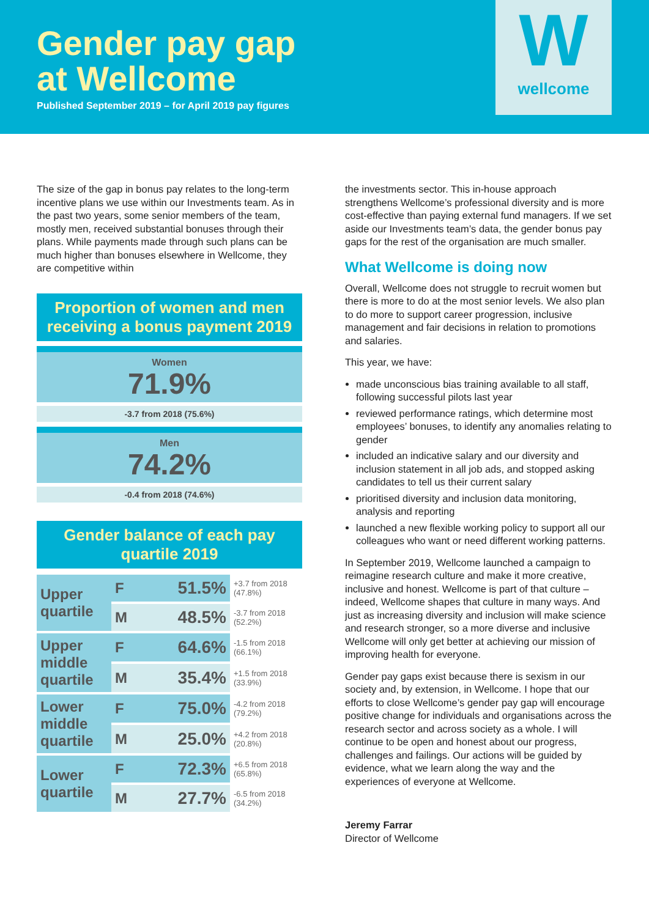Gender pay gap
at Wellcome
Published September 2019 – for April 2019 pay figures
W
wellcome
The size of the gap in bonus pay relates to the long-term incentive plans we use within our Investments team. As in the past two years, some senior members of the team, mostly men, received substantial bonuses through their plans. While payments made through such plans can be much higher than bonuses elsewhere in Wellcome, they are competitive within
Proportion of women and men receiving a bonus payment 2019
Women
71.9%
-3.7 from 2018 (75.6%)
Men
74.2%
-0.4 from 2018 (74.6%)
Gender balance of each pay quartile 2019
| Upper quartile | F | 51.5% | +3.7 from 2018 (47.8%) |
| | M | 48.5% | -3.7 from 2018 (52.2%) |
| Upper middle quartile | F | 64.6% | -1.5 from 2018 (66.1%) |
| | M | 35.4% | +1.5 from 2018 (33.9%) |
| Lower middle quartile | F | 75.0% | -4.2 from 2018 (79.2%) |
| | M | 25.0% | +4.2 from 2018 (20.8%) |
| Lower quartile | F | 72.3% | +6.5 from 2018 (65.8%) |
| | M | 27.7% | -6.5 from 2018 (34.2%) |
the investments sector. This in-house approach strengthens Wellcome’s professional diversity and is more cost-effective than paying external fund managers. If we set aside our Investments team’s data, the gender bonus pay gaps for the rest of the organisation are much smaller.
What Wellcome is doing now
Overall, Wellcome does not struggle to recruit women but there is more to do at the most senior levels. We also plan to do more to support career progression, inclusive management and fair decisions in relation to promotions and salaries.
This year, we have:
made unconscious bias training available to all staff, following successful pilots last year
reviewed performance ratings, which determine most employees’ bonuses, to identify any anomalies relating to gender
included an indicative salary and our diversity and inclusion statement in all job ads, and stopped asking candidates to tell us their current salary
prioritised diversity and inclusion data monitoring, analysis and reporting
launched a new flexible working policy to support all our colleagues who want or need different working patterns.
In September 2019, Wellcome launched a campaign to reimagine research culture and make it more creative, inclusive and honest. Wellcome is part of that culture – indeed, Wellcome shapes that culture in many ways. And just as increasing diversity and inclusion will make science and research stronger, so a more diverse and inclusive Wellcome will only get better at achieving our mission of improving health for everyone.
Gender pay gaps exist because there is sexism in our society and, by extension, in Wellcome. I hope that our efforts to close Wellcome’s gender pay gap will encourage positive change for individuals and organisations across the research sector and across society as a whole. I will continue to be open and honest about our progress, challenges and failings. Our actions will be guided by evidence, what we learn along the way and the experiences of everyone at Wellcome.
Jeremy Farrar
Director of Wellcome